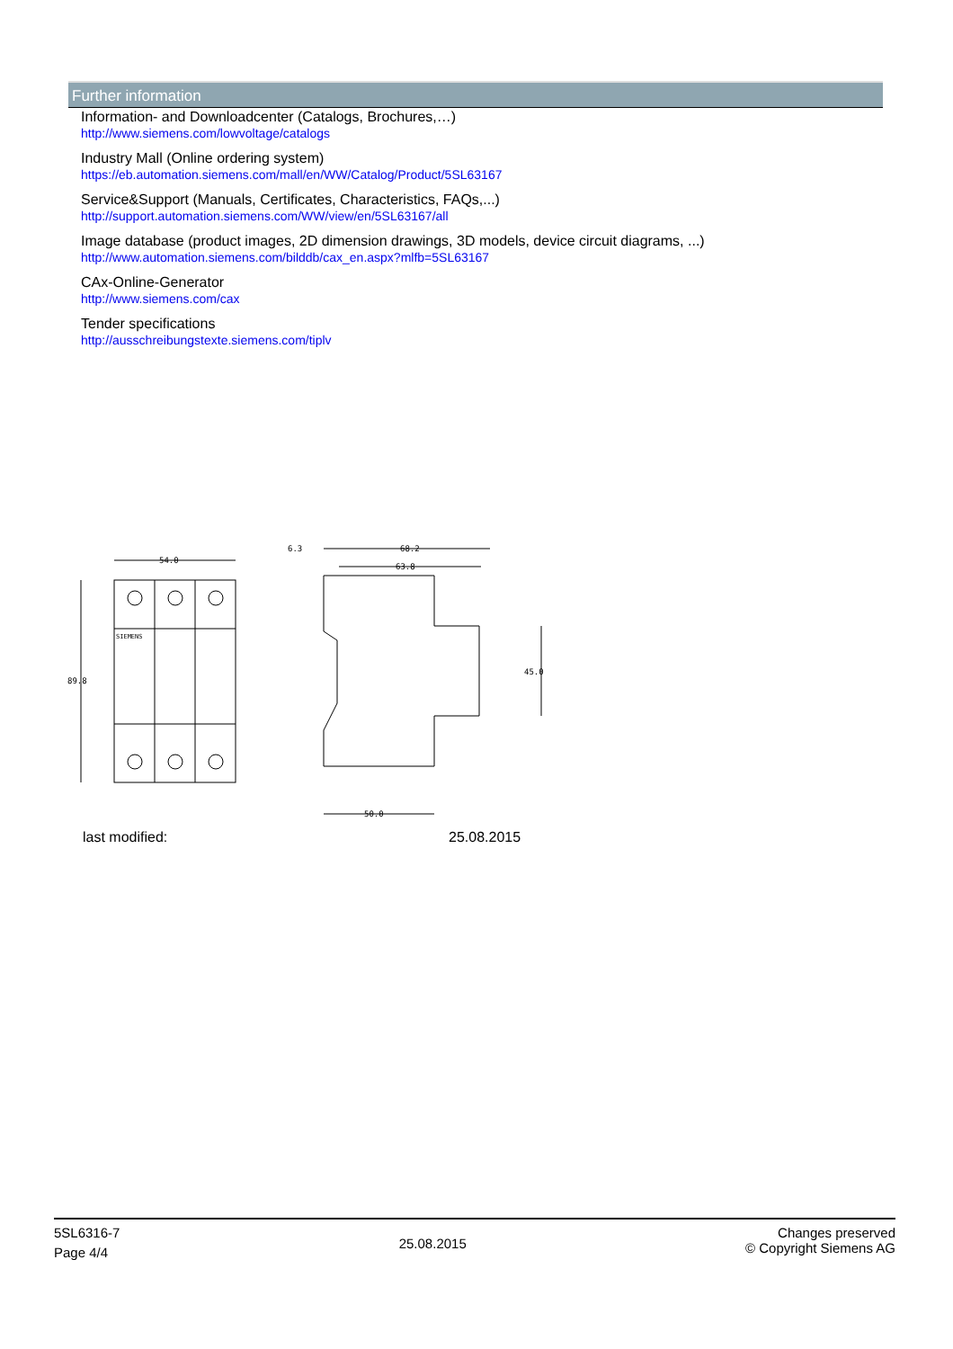Further information
Information- and Downloadcenter (Catalogs, Brochures,…)
http://www.siemens.com/lowvoltage/catalogs
Industry Mall (Online ordering system)
https://eb.automation.siemens.com/mall/en/WW/Catalog/Product/5SL63167
Service&Support (Manuals, Certificates, Characteristics, FAQs,...)
http://support.automation.siemens.com/WW/view/en/5SL63167/all
Image database (product images, 2D dimension drawings, 3D models, device circuit diagrams, ...)
http://www.automation.siemens.com/bilddb/cax_en.aspx?mlfb=5SL63167
CAx-Online-Generator
http://www.siemens.com/cax
Tender specifications
http://ausschreibungstexte.siemens.com/tiplv
54.0
89.8
6.3
68.2
63.8
45.0
50.0
SIEMENS
last modified: 25.08.2015
5SL6316-7
Page 4/4
25.08.2015
Changes preserved
© Copyright Siemens AG